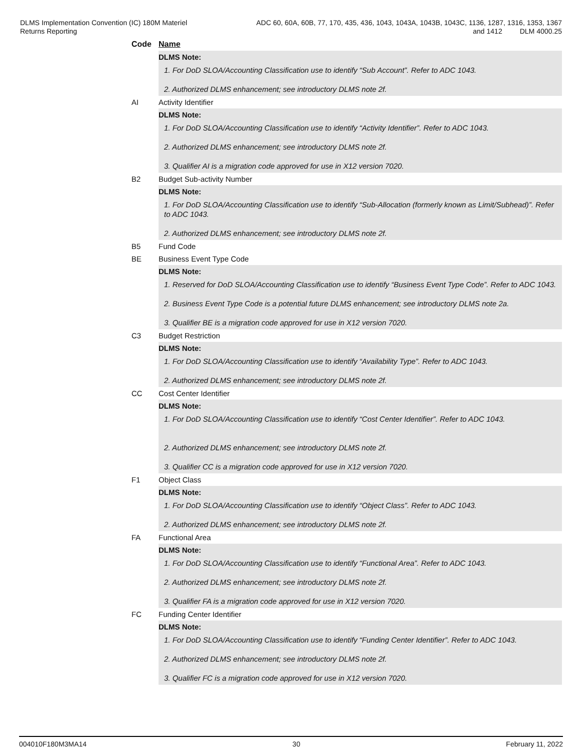DLMS Implementation Convention (IC) 180M Materiel
Returns Reporting
ADC 60, 60A, 60B, 77, 170, 435, 436, 1043, 1043A, 1043B, 1043C, 1136, 1287, 1316, 1353, 1367
and 1412 DLM 4000.25
Code Name
DLMS Note:
1. For DoD SLOA/Accounting Classification use to identify “Sub Account”. Refer to ADC 1043.
2. Authorized DLMS enhancement; see introductory DLMS note 2f.
AI Activity Identifier
DLMS Note:
1. For DoD SLOA/Accounting Classification use to identify “Activity Identifier”. Refer to ADC 1043.
2. Authorized DLMS enhancement; see introductory DLMS note 2f.
3. Qualifier AI is a migration code approved for use in X12 version 7020.
B2 Budget Sub-activity Number
DLMS Note:
1. For DoD SLOA/Accounting Classification use to identify “Sub-Allocation (formerly known as Limit/Subhead)”. Refer to ADC 1043.
2. Authorized DLMS enhancement; see introductory DLMS note 2f.
B5 Fund Code
BE Business Event Type Code
DLMS Note:
1. Reserved for DoD SLOA/Accounting Classification use to identify “Business Event Type Code”. Refer to ADC 1043.
2. Business Event Type Code is a potential future DLMS enhancement; see introductory DLMS note 2a.
3. Qualifier BE is a migration code approved for use in X12 version 7020.
C3 Budget Restriction
DLMS Note:
1. For DoD SLOA/Accounting Classification use to identify “Availability Type”. Refer to ADC 1043.
2. Authorized DLMS enhancement; see introductory DLMS note 2f.
CC Cost Center Identifier
DLMS Note:
1. For DoD SLOA/Accounting Classification use to identify “Cost Center Identifier”. Refer to ADC 1043.
2. Authorized DLMS enhancement; see introductory DLMS note 2f.
3. Qualifier CC is a migration code approved for use in X12 version 7020.
F1 Object Class
DLMS Note:
1. For DoD SLOA/Accounting Classification use to identify “Object Class”. Refer to ADC 1043.
2. Authorized DLMS enhancement; see introductory DLMS note 2f.
FA Functional Area
DLMS Note:
1. For DoD SLOA/Accounting Classification use to identify “Functional Area”. Refer to ADC 1043.
2. Authorized DLMS enhancement; see introductory DLMS note 2f.
3. Qualifier FA is a migration code approved for use in X12 version 7020.
FC Funding Center Identifier
DLMS Note:
1. For DoD SLOA/Accounting Classification use to identify “Funding Center Identifier”. Refer to ADC 1043.
2. Authorized DLMS enhancement; see introductory DLMS note 2f.
3. Qualifier FC is a migration code approved for use in X12 version 7020.
004010F180M3MA14 30 February 11, 2022